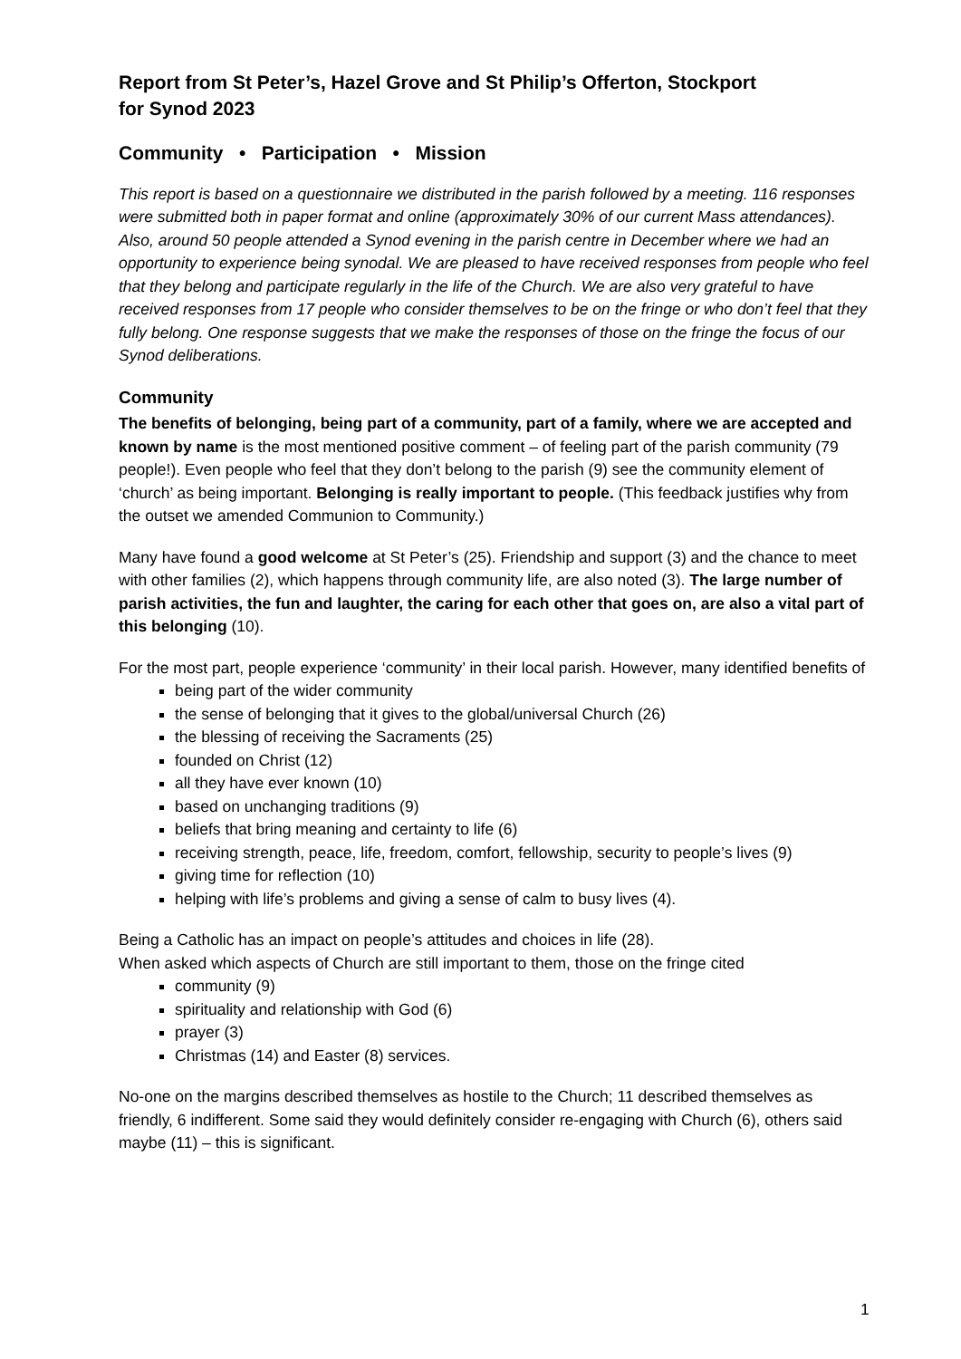Report from St Peter’s, Hazel Grove and St Philip’s Offerton, Stockport
for Synod 2023
Community • Participation • Mission
This report is based on a questionnaire we distributed in the parish followed by a meeting. 116 responses were submitted both in paper format and online (approximately 30% of our current Mass attendances). Also, around 50 people attended a Synod evening in the parish centre in December where we had an opportunity to experience being synodal. We are pleased to have received responses from people who feel that they belong and participate regularly in the life of the Church. We are also very grateful to have received responses from 17 people who consider themselves to be on the fringe or who don’t feel that they fully belong. One response suggests that we make the responses of those on the fringe the focus of our Synod deliberations.
Community
The benefits of belonging, being part of a community, part of a family, where we are accepted and known by name is the most mentioned positive comment – of feeling part of the parish community (79 people!). Even people who feel that they don’t belong to the parish (9) see the community element of ‘church’ as being important. Belonging is really important to people. (This feedback justifies why from the outset we amended Communion to Community.)
Many have found a good welcome at St Peter’s (25). Friendship and support (3) and the chance to meet with other families (2), which happens through community life, are also noted (3). The large number of parish activities, the fun and laughter, the caring for each other that goes on, are also a vital part of this belonging (10).
For the most part, people experience ‘community’ in their local parish. However, many identified benefits of
being part of the wider community
the sense of belonging that it gives to the global/universal Church (26)
the blessing of receiving the Sacraments (25)
founded on Christ (12)
all they have ever known (10)
based on unchanging traditions (9)
beliefs that bring meaning and certainty to life (6)
receiving strength, peace, life, freedom, comfort, fellowship, security to people’s lives (9)
giving time for reflection (10)
helping with life’s problems and giving a sense of calm to busy lives (4).
Being a Catholic has an impact on people’s attitudes and choices in life (28).
When asked which aspects of Church are still important to them, those on the fringe cited
community (9)
spirituality and relationship with God (6)
prayer (3)
Christmas (14) and Easter (8) services.
No-one on the margins described themselves as hostile to the Church; 11 described themselves as friendly, 6 indifferent. Some said they would definitely consider re-engaging with Church (6), others said maybe (11) – this is significant.
1